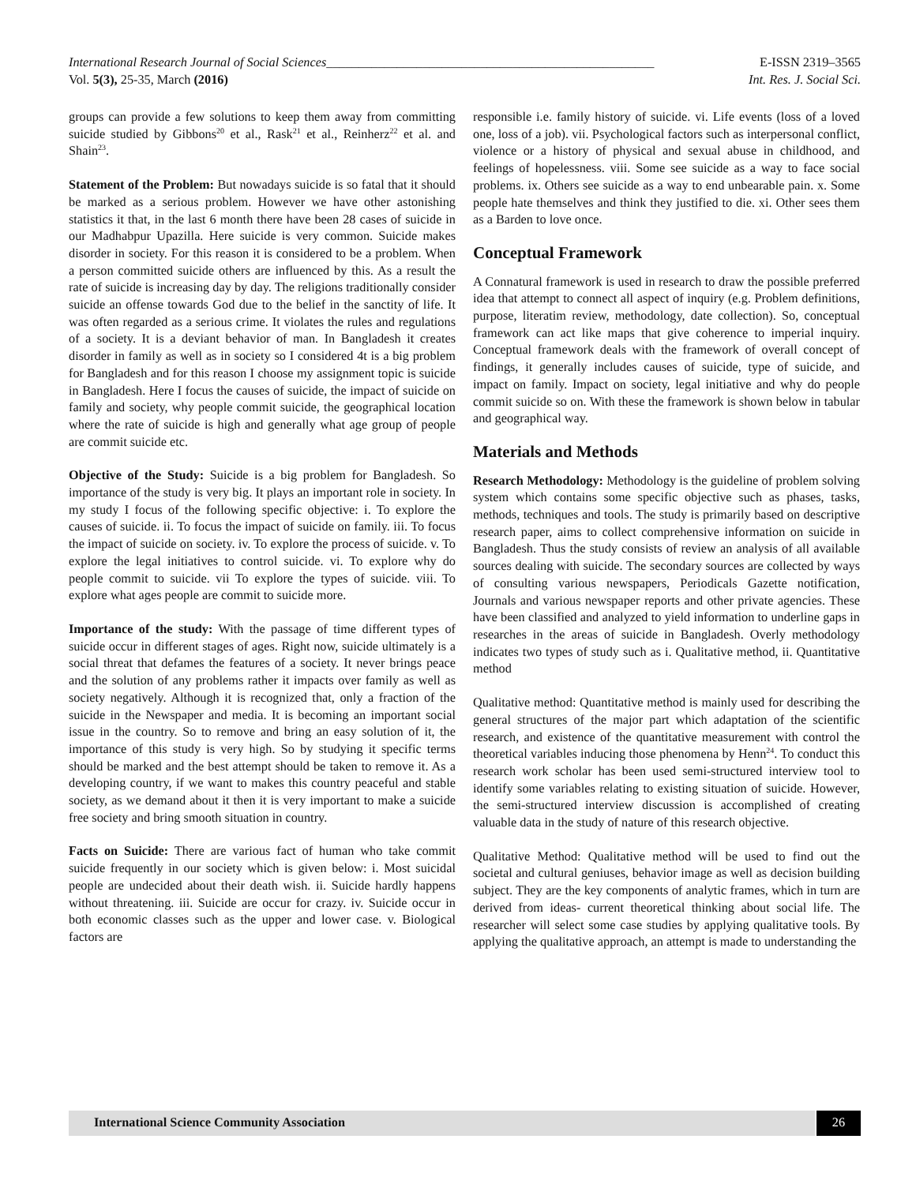International Research Journal of Social Sciences___________________________________________________ E-ISSN 2319–3565
Vol. 5(3), 25-35, March (2016) Int. Res. J. Social Sci.
groups can provide a few solutions to keep them away from committing suicide studied by Gibbons<sup>20</sup> et al., Rask<sup>21</sup> et al., Reinherz<sup>22</sup> et al. and Shain<sup>23</sup>.
Statement of the Problem: But nowadays suicide is so fatal that it should be marked as a serious problem. However we have other astonishing statistics it that, in the last 6 month there have been 28 cases of suicide in our Madhabpur Upazilla. Here suicide is very common. Suicide makes disorder in society. For this reason it is considered to be a problem. When a person committed suicide others are influenced by this. As a result the rate of suicide is increasing day by day. The religions traditionally consider suicide an offense towards God due to the belief in the sanctity of life. It was often regarded as a serious crime. It violates the rules and regulations of a society. It is a deviant behavior of man. In Bangladesh it creates disorder in family as well as in society so I considered 4t is a big problem for Bangladesh and for this reason I choose my assignment topic is suicide in Bangladesh. Here I focus the causes of suicide, the impact of suicide on family and society, why people commit suicide, the geographical location where the rate of suicide is high and generally what age group of people are commit suicide etc.
Objective of the Study: Suicide is a big problem for Bangladesh. So importance of the study is very big. It plays an important role in society. In my study I focus of the following specific objective: i. To explore the causes of suicide. ii. To focus the impact of suicide on family. iii. To focus the impact of suicide on society. iv. To explore the process of suicide. v. To explore the legal initiatives to control suicide. vi. To explore why do people commit to suicide. vii To explore the types of suicide. viii. To explore what ages people are commit to suicide more.
Importance of the study: With the passage of time different types of suicide occur in different stages of ages. Right now, suicide ultimately is a social threat that defames the features of a society. It never brings peace and the solution of any problems rather it impacts over family as well as society negatively. Although it is recognized that, only a fraction of the suicide in the Newspaper and media. It is becoming an important social issue in the country. So to remove and bring an easy solution of it, the importance of this study is very high. So by studying it specific terms should be marked and the best attempt should be taken to remove it. As a developing country, if we want to makes this country peaceful and stable society, as we demand about it then it is very important to make a suicide free society and bring smooth situation in country.
Facts on Suicide: There are various fact of human who take commit suicide frequently in our society which is given below: i. Most suicidal people are undecided about their death wish. ii. Suicide hardly happens without threatening. iii. Suicide are occur for crazy. iv. Suicide occur in both economic classes such as the upper and lower case. v. Biological factors are
responsible i.e. family history of suicide. vi. Life events (loss of a loved one, loss of a job). vii. Psychological factors such as interpersonal conflict, violence or a history of physical and sexual abuse in childhood, and feelings of hopelessness. viii. Some see suicide as a way to face social problems. ix. Others see suicide as a way to end unbearable pain. x. Some people hate themselves and think they justified to die. xi. Other sees them as a Barden to love once.
Conceptual Framework
A Connatural framework is used in research to draw the possible preferred idea that attempt to connect all aspect of inquiry (e.g. Problem definitions, purpose, literatim review, methodology, date collection). So, conceptual framework can act like maps that give coherence to imperial inquiry. Conceptual framework deals with the framework of overall concept of findings, it generally includes causes of suicide, type of suicide, and impact on family. Impact on society, legal initiative and why do people commit suicide so on. With these the framework is shown below in tabular and geographical way.
Materials and Methods
Research Methodology: Methodology is the guideline of problem solving system which contains some specific objective such as phases, tasks, methods, techniques and tools. The study is primarily based on descriptive research paper, aims to collect comprehensive information on suicide in Bangladesh. Thus the study consists of review an analysis of all available sources dealing with suicide. The secondary sources are collected by ways of consulting various newspapers, Periodicals Gazette notification, Journals and various newspaper reports and other private agencies. These have been classified and analyzed to yield information to underline gaps in researches in the areas of suicide in Bangladesh. Overly methodology indicates two types of study such as i. Qualitative method, ii. Quantitative method
Qualitative method: Quantitative method is mainly used for describing the general structures of the major part which adaptation of the scientific research, and existence of the quantitative measurement with control the theoretical variables inducing those phenomena by Henn<sup>24</sup>. To conduct this research work scholar has been used semi-structured interview tool to identify some variables relating to existing situation of suicide. However, the semi-structured interview discussion is accomplished of creating valuable data in the study of nature of this research objective.
Qualitative Method: Qualitative method will be used to find out the societal and cultural geniuses, behavior image as well as decision building subject. They are the key components of analytic frames, which in turn are derived from ideas- current theoretical thinking about social life. The researcher will select some case studies by applying qualitative tools. By applying the qualitative approach, an attempt is made to understanding the
International Science Community Association
26